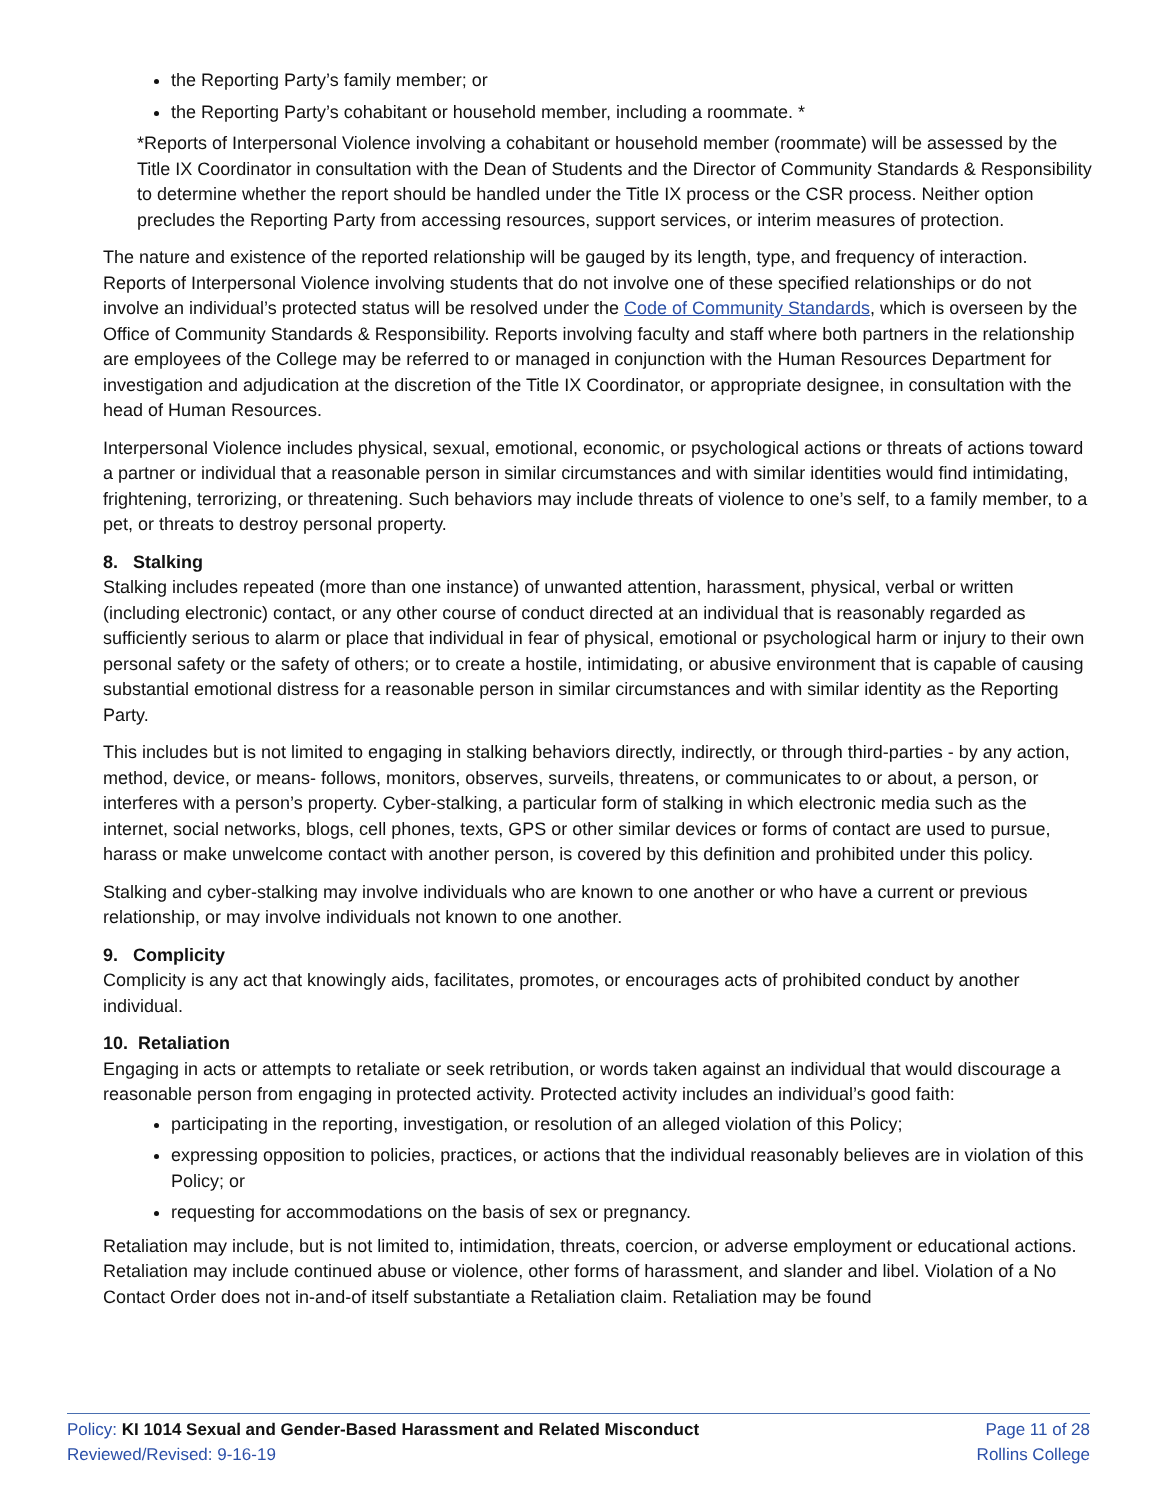the Reporting Party’s family member; or
the Reporting Party’s cohabitant or household member, including a roommate. *
*Reports of Interpersonal Violence involving a cohabitant or household member (roommate) will be assessed by the Title IX Coordinator in consultation with the Dean of Students and the Director of Community Standards & Responsibility to determine whether the report should be handled under the Title IX process or the CSR process. Neither option precludes the Reporting Party from accessing resources, support services, or interim measures of protection.
The nature and existence of the reported relationship will be gauged by its length, type, and frequency of interaction. Reports of Interpersonal Violence involving students that do not involve one of these specified relationships or do not involve an individual’s protected status will be resolved under the Code of Community Standards, which is overseen by the Office of Community Standards & Responsibility. Reports involving faculty and staff where both partners in the relationship are employees of the College may be referred to or managed in conjunction with the Human Resources Department for investigation and adjudication at the discretion of the Title IX Coordinator, or appropriate designee, in consultation with the head of Human Resources.
Interpersonal Violence includes physical, sexual, emotional, economic, or psychological actions or threats of actions toward a partner or individual that a reasonable person in similar circumstances and with similar identities would find intimidating, frightening, terrorizing, or threatening. Such behaviors may include threats of violence to one’s self, to a family member, to a pet, or threats to destroy personal property.
8. Stalking
Stalking includes repeated (more than one instance) of unwanted attention, harassment, physical, verbal or written (including electronic) contact, or any other course of conduct directed at an individual that is reasonably regarded as sufficiently serious to alarm or place that individual in fear of physical, emotional or psychological harm or injury to their own personal safety or the safety of others; or to create a hostile, intimidating, or abusive environment that is capable of causing substantial emotional distress for a reasonable person in similar circumstances and with similar identity as the Reporting Party.
This includes but is not limited to engaging in stalking behaviors directly, indirectly, or through third-parties - by any action, method, device, or means- follows, monitors, observes, surveils, threatens, or communicates to or about, a person, or interferes with a person’s property. Cyber-stalking, a particular form of stalking in which electronic media such as the internet, social networks, blogs, cell phones, texts, GPS or other similar devices or forms of contact are used to pursue, harass or make unwelcome contact with another person, is covered by this definition and prohibited under this policy.
Stalking and cyber-stalking may involve individuals who are known to one another or who have a current or previous relationship, or may involve individuals not known to one another.
9. Complicity
Complicity is any act that knowingly aids, facilitates, promotes, or encourages acts of prohibited conduct by another individual.
10. Retaliation
Engaging in acts or attempts to retaliate or seek retribution, or words taken against an individual that would discourage a reasonable person from engaging in protected activity. Protected activity includes an individual’s good faith:
participating in the reporting, investigation, or resolution of an alleged violation of this Policy;
expressing opposition to policies, practices, or actions that the individual reasonably believes are in violation of this Policy; or
requesting for accommodations on the basis of sex or pregnancy.
Retaliation may include, but is not limited to, intimidation, threats, coercion, or adverse employment or educational actions. Retaliation may include continued abuse or violence, other forms of harassment, and slander and libel. Violation of a No Contact Order does not in-and-of itself substantiate a Retaliation claim. Retaliation may be found
Policy: KI 1014 Sexual and Gender-Based Harassment and Related Misconduct
Reviewed/Revised: 9-16-19
Page 11 of 28
Rollins College